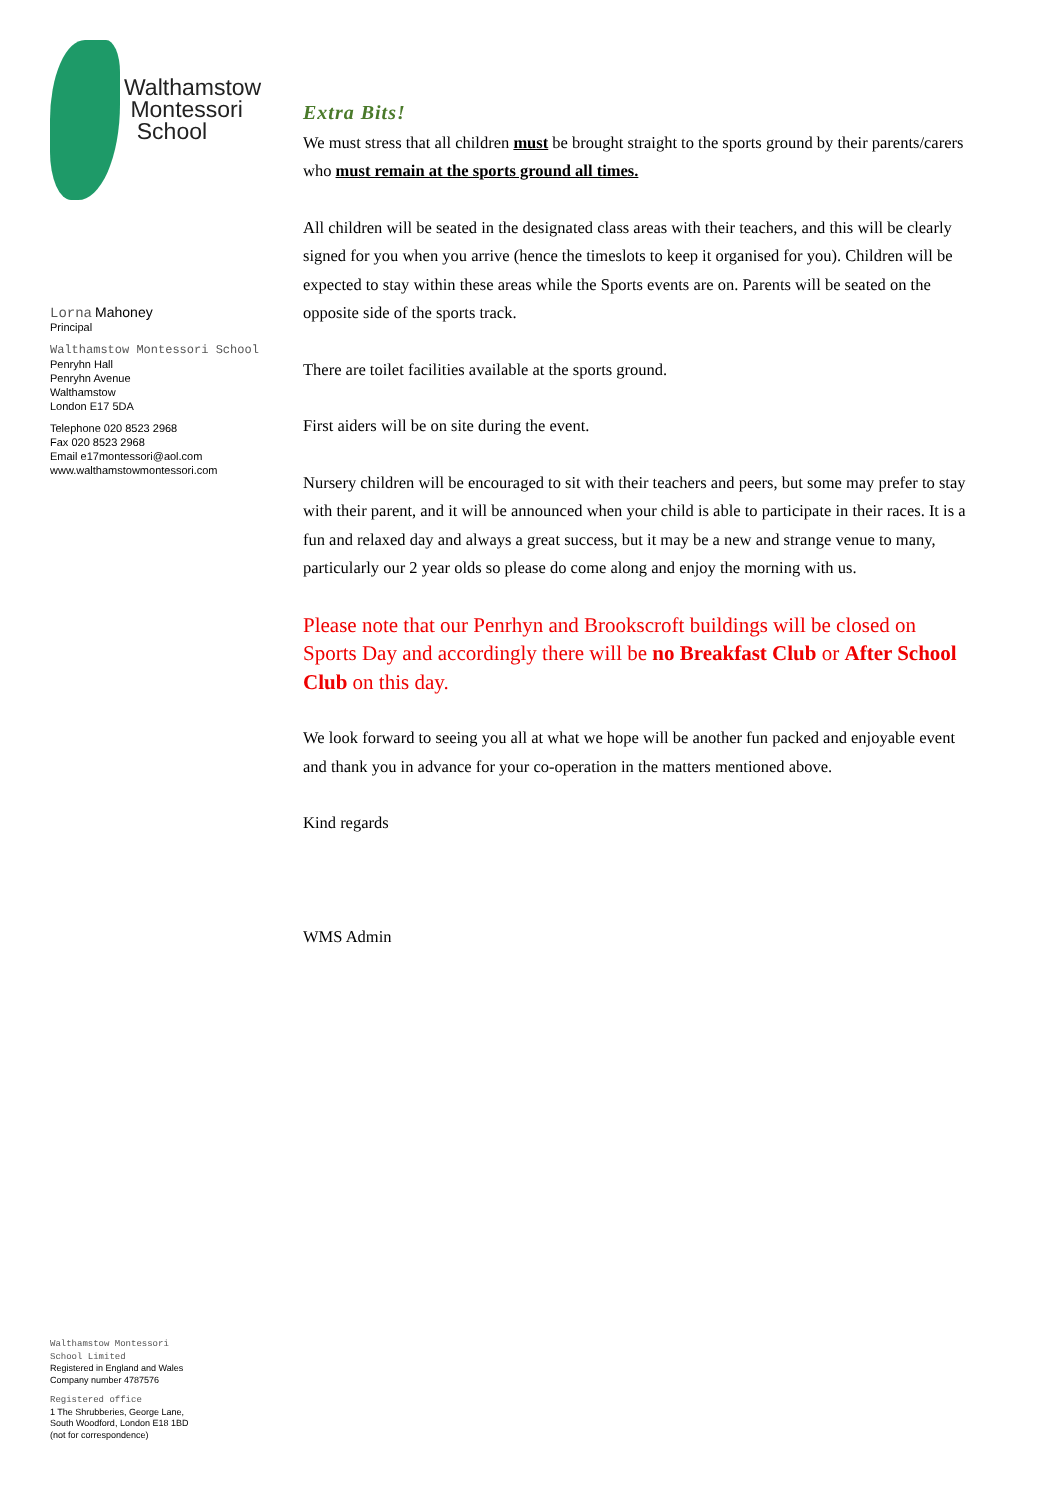Walthamstow
Montessori
School
Lorna Mahoney
Principal
Walthamstow Montessori School
Penryhn Hall
Penryhn Avenue
Walthamstow
London E17 5DA
Telephone 020 8523 2968
Fax 020 8523 2968
Email e17montessori@aol.com
www.walthamstowmontessori.com
Extra Bits!
We must stress that all children must be brought straight to the sports ground by their parents/carers who must remain at the sports ground all times.
All children will be seated in the designated class areas with their teachers, and this will be clearly signed for you when you arrive (hence the timeslots to keep it organised for you). Children will be expected to stay within these areas while the Sports events are on. Parents will be seated on the opposite side of the sports track.
There are toilet facilities available at the sports ground.
First aiders will be on site during the event.
Nursery children will be encouraged to sit with their teachers and peers, but some may prefer to stay with their parent, and it will be announced when your child is able to participate in their races. It is a fun and relaxed day and always a great success, but it may be a new and strange venue to many, particularly our 2 year olds so please do come along and enjoy the morning with us.
Please note that our Penrhyn and Brookscroft buildings will be closed on Sports Day and accordingly there will be no Breakfast Club or After School Club on this day.
We look forward to seeing you all at what we hope will be another fun packed and enjoyable event and thank you in advance for your co-operation in the matters mentioned above.
Kind regards
WMS Admin
Walthamstow Montessori
School Limited
Registered in England and Wales
Company number 4787576
Registered office
1 The Shrubberies, George Lane,
South Woodford, London E18 1BD
(not for correspondence)